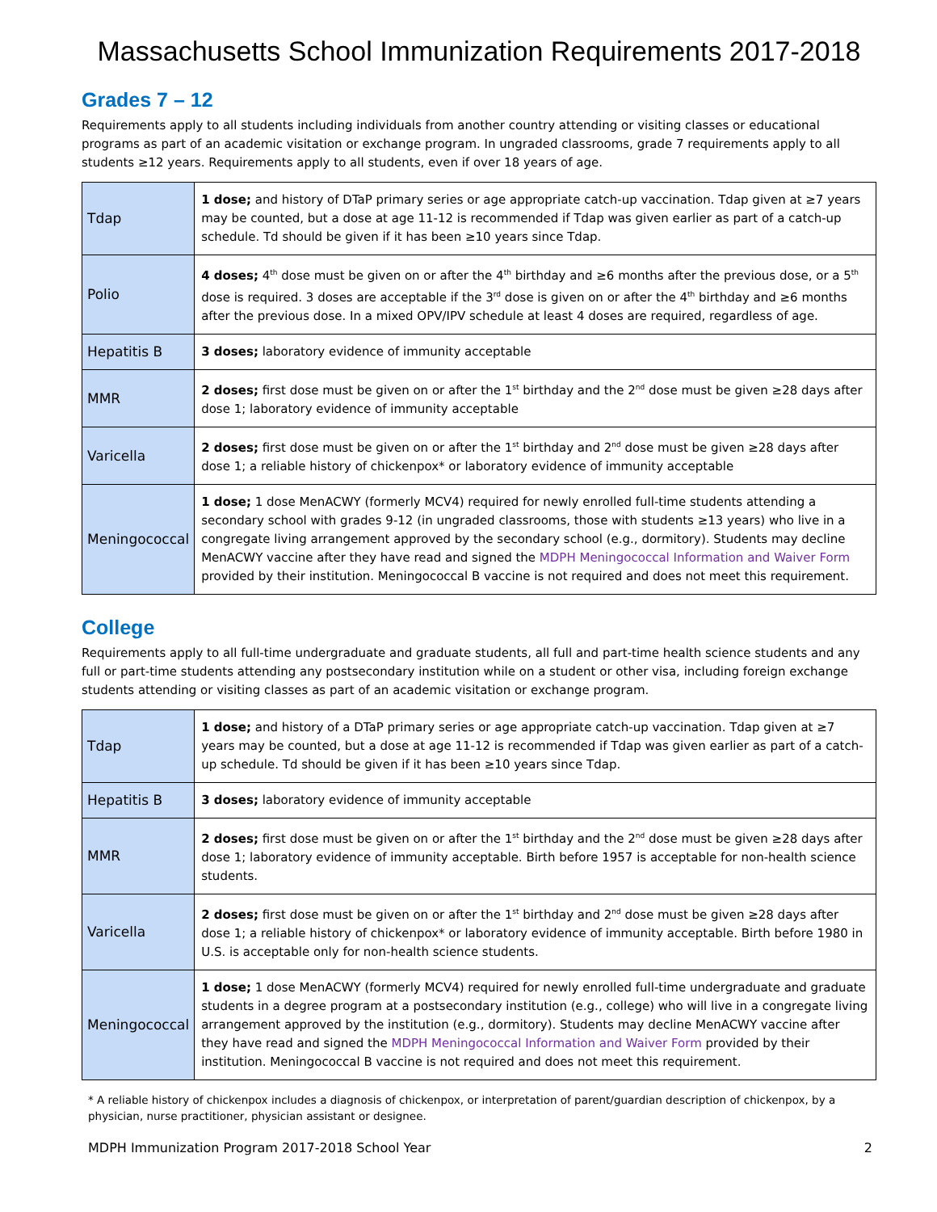Massachusetts School Immunization Requirements 2017-2018
Grades 7 – 12
Requirements apply to all students including individuals from another country attending or visiting classes or educational programs as part of an academic visitation or exchange program. In ungraded classrooms, grade 7 requirements apply to all students ≥12 years. Requirements apply to all students, even if over 18 years of age.
| Tdap | 1 dose; and history of DTaP primary series or age appropriate catch-up vaccination. Tdap given at ≥7 years may be counted, but a dose at age 11-12 is recommended if Tdap was given earlier as part of a catch-up schedule. Td should be given if it has been ≥10 years since Tdap. |
| Polio | 4 doses; 4<sup>th</sup> dose must be given on or after the 4<sup>th</sup> birthday and ≥6 months after the previous dose, or a 5<sup>th</sup> dose is required. 3 doses are acceptable if the 3<sup>rd</sup> dose is given on or after the 4<sup>th</sup> birthday and ≥6 months after the previous dose. In a mixed OPV/IPV schedule at least 4 doses are required, regardless of age. |
| Hepatitis B | 3 doses; laboratory evidence of immunity acceptable |
| MMR | 2 doses; first dose must be given on or after the 1<sup>st</sup> birthday and the 2<sup>nd</sup> dose must be given ≥28 days after dose 1; laboratory evidence of immunity acceptable |
| Varicella | 2 doses; first dose must be given on or after the 1<sup>st</sup> birthday and 2<sup>nd</sup> dose must be given ≥28 days after dose 1; a reliable history of chickenpox* or laboratory evidence of immunity acceptable |
| Meningococcal | 1 dose; 1 dose MenACWY (formerly MCV4) required for newly enrolled full-time students attending a secondary school with grades 9-12 (in ungraded classrooms, those with students ≥13 years) who live in a congregate living arrangement approved by the secondary school (e.g., dormitory). Students may decline MenACWY vaccine after they have read and signed the MDPH Meningococcal Information and Waiver Form provided by their institution. Meningococcal B vaccine is not required and does not meet this requirement. |
College
Requirements apply to all full-time undergraduate and graduate students, all full and part-time health science students and any full or part-time students attending any postsecondary institution while on a student or other visa, including foreign exchange students attending or visiting classes as part of an academic visitation or exchange program.
| Tdap | 1 dose; and history of a DTaP primary series or age appropriate catch-up vaccination. Tdap given at ≥7 years may be counted, but a dose at age 11-12 is recommended if Tdap was given earlier as part of a catch-up schedule. Td should be given if it has been ≥10 years since Tdap. |
| Hepatitis B | 3 doses; laboratory evidence of immunity acceptable |
| MMR | 2 doses; first dose must be given on or after the 1<sup>st</sup> birthday and the 2<sup>nd</sup> dose must be given ≥28 days after dose 1; laboratory evidence of immunity acceptable. Birth before 1957 is acceptable for non-health science students. |
| Varicella | 2 doses; first dose must be given on or after the 1<sup>st</sup> birthday and 2<sup>nd</sup> dose must be given ≥28 days after dose 1; a reliable history of chickenpox* or laboratory evidence of immunity acceptable. Birth before 1980 in U.S. is acceptable only for non-health science students. |
| Meningococcal | 1 dose; 1 dose MenACWY (formerly MCV4) required for newly enrolled full-time undergraduate and graduate students in a degree program at a postsecondary institution (e.g., college) who will live in a congregate living arrangement approved by the institution (e.g., dormitory). Students may decline MenACWY vaccine after they have read and signed the MDPH Meningococcal Information and Waiver Form provided by their institution. Meningococcal B vaccine is not required and does not meet this requirement. |
* A reliable history of chickenpox includes a diagnosis of chickenpox, or interpretation of parent/guardian description of chickenpox, by a physician, nurse practitioner, physician assistant or designee.
MDPH Immunization Program 2017-2018 School Year 2